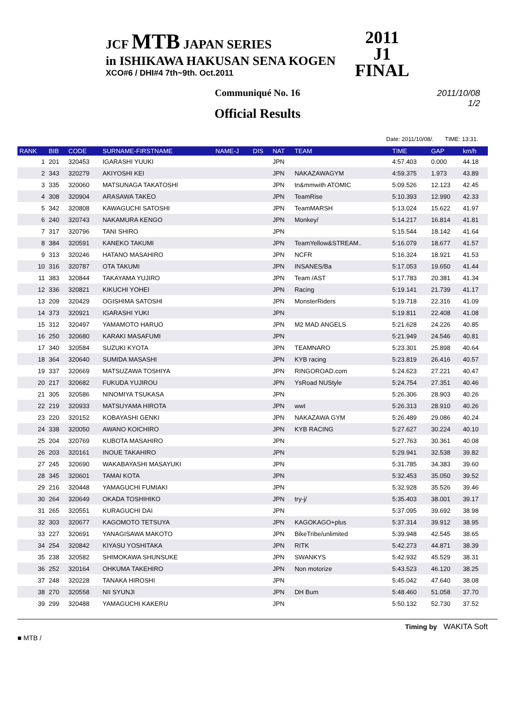JCF MTB JAPAN SERIES
in ISHIKAWA HAKUSAN SENA KOGEN
XCO#6 / DHI#4 7th~9th. Oct.2011
2011
J1
FINAL
Communiqué No. 16
Official Results
2011/10/08
1/2
Date: 2011/10/08/. TIME: 13:31.
| RANK | BIB | CODE | SURNAME-FIRSTNAME | NAME-J | DIS | NAT | TEAM | TIME | GAP | km/h |
| --- | --- | --- | --- | --- | --- | --- | --- | --- | --- | --- |
| 1 | 201 | 320453 | IGARASHI YUUKI | | | JPN | | 4:57.403 | 0.000 | 44.18 |
| 2 | 343 | 320279 | AKIYOSHI KEI | | | JPN | NAKAZAWAGYM | 4:59.375 | 1.973 | 43.89 |
| 3 | 335 | 320060 | MATSUNAGA TAKATOSHI | | | JPN | tn&mmwith ATOMIC | 5:09.526 | 12.123 | 42.45 |
| 4 | 308 | 320904 | ARASAWA TAKEO | | | JPN | TeamRise | 5:10.393 | 12.990 | 42.33 |
| 5 | 342 | 320808 | KAWAGUCHI SATOSHI | | | JPN | TeamMARSH | 5:13.024 | 15.622 | 41.97 |
| 6 | 240 | 320743 | NAKAMURA KENGO | | | JPN | Monkey/ | 5:14.217 | 16.814 | 41.81 |
| 7 | 317 | 320796 | TANI SHIRO | | | JPN | | 5:15.544 | 18.142 | 41.64 |
| 8 | 384 | 320591 | KANEKO TAKUMI | | | JPN | TeamYellow&STREAM.. | 5:16.079 | 18.677 | 41.57 |
| 9 | 313 | 320246 | HATANO MASAHIRO | | | JPN | NCFR | 5:16.324 | 18.921 | 41.53 |
| 10 | 316 | 320787 | OTA TAKUMI | | | JPN | INSANES/Ba | 5:17.053 | 19.650 | 41.44 |
| 11 | 383 | 320844 | TAKAYAMA YUJIRO | | | JPN | Team /AST | 5:17.783 | 20.381 | 41.34 |
| 12 | 336 | 320821 | KIKUCHI YOHEI | | | JPN | Racing | 5:19.141 | 21.739 | 41.17 |
| 13 | 209 | 320429 | OGISHIMA SATOSHI | | | JPN | MonsterRiders | 5:19.718 | 22.316 | 41.09 |
| 14 | 373 | 320921 | IGARASHI YUKI | | | JPN | | 5:19.811 | 22.408 | 41.08 |
| 15 | 312 | 320497 | YAMAMOTO HARUO | | | JPN | M2 MAD ANGELS | 5:21.628 | 24.226 | 40.85 |
| 16 | 250 | 320680 | KARAKI MASAFUMI | | | JPN | | 5:21.949 | 24.546 | 40.81 |
| 17 | 340 | 320584 | SUZUKI KYOTA | | | JPN | TEAMNARO | 5:23.301 | 25.898 | 40.64 |
| 18 | 364 | 320640 | SUMIDA MASASHI | | | JPN | KYB racing | 5:23.819 | 26.416 | 40.57 |
| 19 | 337 | 320669 | MATSUZAWA TOSHIYA | | | JPN | RINGOROAD.com | 5:24.623 | 27.221 | 40.47 |
| 20 | 217 | 320682 | FUKUDA YUJIROU | | | JPN | YsRoad NUStyle | 5:24.754 | 27.351 | 40.46 |
| 21 | 305 | 320586 | NINOMIYA TSUKASA | | | JPN | | 5:26.306 | 28.903 | 40.26 |
| 22 | 219 | 320933 | MATSUYAMA HIROTA | | | JPN | wwt | 5:26.313 | 28.910 | 40.26 |
| 23 | 220 | 320152 | KOBAYASHI GENKI | | | JPN | NAKAZAWA GYM | 5:26.489 | 29.086 | 40.24 |
| 24 | 338 | 320050 | AWANO KOICHIRO | | | JPN | KYB RACING | 5:27.627 | 30.224 | 40.10 |
| 25 | 204 | 320769 | KUBOTA MASAHIRO | | | JPN | | 5:27.763 | 30.361 | 40.08 |
| 26 | 203 | 320161 | INOUE TAKAHIRO | | | JPN | | 5:29.941 | 32.538 | 39.82 |
| 27 | 245 | 320690 | WAKABAYASHI MASAYUKI | | | JPN | | 5:31.785 | 34.383 | 39.60 |
| 28 | 345 | 320601 | TAMAI KOTA | | | JPN | | 5:32.453 | 35.050 | 39.52 |
| 29 | 216 | 320448 | YAMAGUCHI FUMIAKI | | | JPN | | 5:32.928 | 35.526 | 39.46 |
| 30 | 264 | 320649 | OKADA TOSHIHIKO | | | JPN | try-j/ | 5:35.403 | 38.001 | 39.17 |
| 31 | 265 | 320551 | KURAGUCHI DAI | | | JPN | | 5:37.095 | 39.692 | 38.98 |
| 32 | 303 | 320677 | KAGOMOTO TETSUYA | | | JPN | KAGOKAGO+plus | 5:37.314 | 39.912 | 38.95 |
| 33 | 227 | 320691 | YANAGISAWA MAKOTO | | | JPN | BikeTribe/unlimited | 5:39.948 | 42.545 | 38.65 |
| 34 | 254 | 320842 | KIYASU YOSHITAKA | | | JPN | RITK | 5:42.273 | 44.871 | 38.39 |
| 35 | 238 | 320582 | SHIMOKAWA SHUNSUKE | | | JPN | SWANKYS | 5:42.932 | 45.529 | 38.31 |
| 36 | 252 | 320164 | OHKUMA TAKEHIRO | | | JPN | Non motorize | 5:43.523 | 46.120 | 38.25 |
| 37 | 248 | 320228 | TANAKA HIROSHI | | | JPN | | 5:45.042 | 47.640 | 38.08 |
| 38 | 270 | 320558 | NII SYUNJI | | | JPN | DH Bum | 5:48.460 | 51.058 | 37.70 |
| 39 | 299 | 320488 | YAMAGUCHI KAKERU | | | JPN | | 5:50.132 | 52.730 | 37.52 |
Timing by WAKITA Soft
■ MTB /